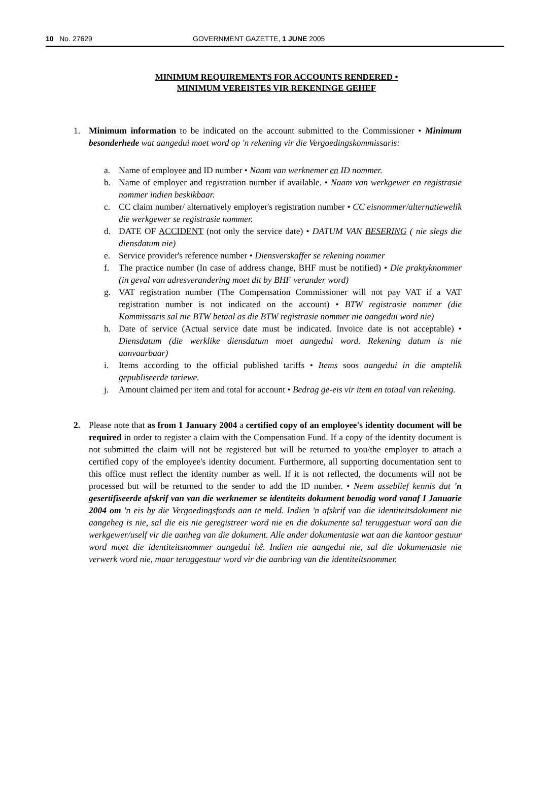10 No. 27629 GOVERNMENT GAZETTE, 1 JUNE 2005
MINIMUM REQUIREMENTS FOR ACCOUNTS RENDERED •
MINIMUM VEREISTES VIR REKENINGE GEHEF
1. Minimum information to be indicated on the account submitted to the Commissioner • Minimum besonderhede wat aangedui moet word op 'n rekening vir die Vergoedingskommissaris:
a. Name of employee and ID number • Naam van werknemer en ID nommer.
b. Name of employer and registration number if available. • Naam van werkgewer en registrasie nommer indien beskikbaar.
c. CC claim number/ alternatively employer's registration number • CC eisnommer/alternatiewelik die werkgewer se registrasie nommer.
d. DATE OF ACCIDENT (not only the service date) • DATUM VAN BESERING ( nie slegs die diensdatum nie)
e. Service provider's reference number • Diensverskaffer se rekening nommer
f. The practice number (In case of address change, BHF must be notified) • Die praktyknommer (in geval van adresverandering moet dit by BHF verander word)
g. VAT registration number (The Compensation Commissioner will not pay VAT if a VAT registration number is not indicated on the account) • BTW registrasie nommer (die Kommissaris sal nie BTW betaal as die BTW registrasie nommer nie aangedui word nie)
h. Date of service (Actual service date must be indicated. Invoice date is not acceptable) • Diensdatum (die werklike diensdatum moet aangedui word. Rekening datum is nie aanvaarbaar)
i. Items according to the official published tariffs • Items soos aangedui in die amptelik gepubliseerde tariewe.
j. Amount claimed per item and total for account • Bedrag ge-eis vir item en totaal van rekening.
2. Please note that as from 1 January 2004 a certified copy of an employee's identity document will be required in order to register a claim with the Compensation Fund. If a copy of the identity document is not submitted the claim will not be registered but will be returned to you/the employer to attach a certified copy of the employee's identity document. Furthermore, all supporting documentation sent to this office must reflect the identity number as well. If it is not reflected, the documents will not be processed but will be returned to the sender to add the ID number. • Neem asseblief kennis dat 'n gesertifiseerde afskrif van van die werknemer se identiteits dokument benodig word vanaf I Januarie 2004 om 'n eis by die Vergoedingsfonds aan te meld. Indien 'n afskrif van die identiteitsdokument nie aangeheg is nie, sal die eis nie geregistreer word nie en die dokumente sal teruggestuur word aan die werkgewer/uself vir die aanheg van die dokument. Alle ander dokumentasie wat aan die kantoor gestuur word moet die identiteitsnommer aangedui hê. Indien nie aangedui nie, sal die dokumentasie nie verwerk word nie, maar teruggestuur word vir die aanbring van die identiteitsnommer.